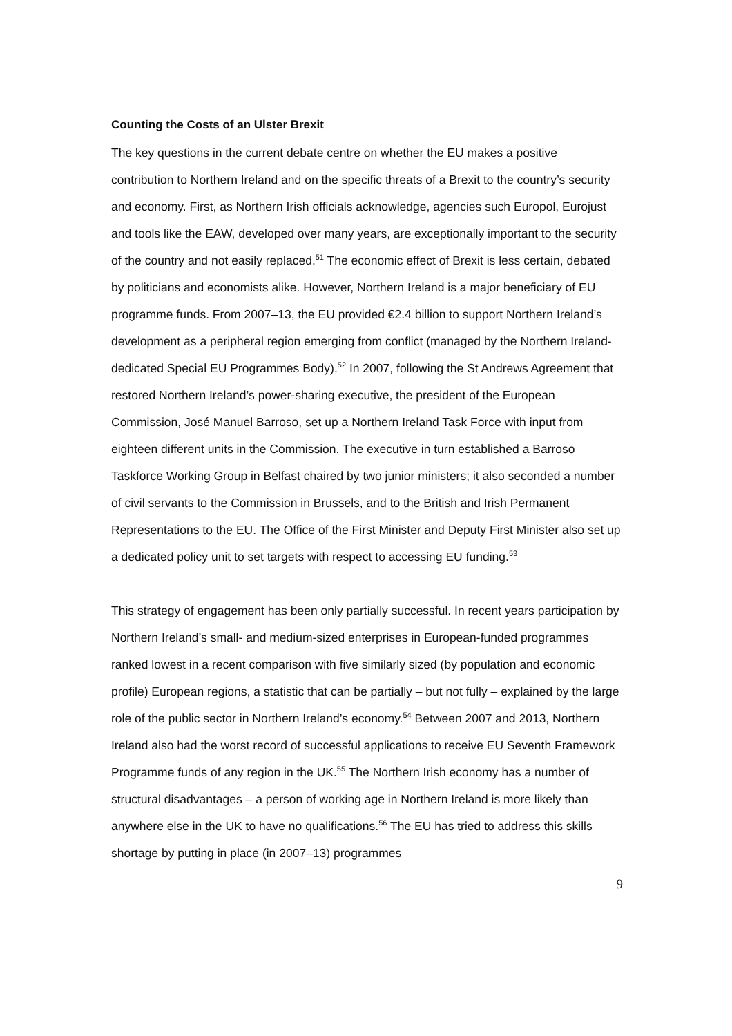Counting the Costs of an Ulster Brexit
The key questions in the current debate centre on whether the EU makes a positive contribution to Northern Ireland and on the specific threats of a Brexit to the country’s security and economy. First, as Northern Irish officials acknowledge, agencies such Europol, Eurojust and tools like the EAW, developed over many years, are exceptionally important to the security of the country and not easily replaced.<sup>51</sup> The economic effect of Brexit is less certain, debated by politicians and economists alike. However, Northern Ireland is a major beneficiary of EU programme funds. From 2007–13, the EU provided €2.4 billion to support Northern Ireland’s development as a peripheral region emerging from conflict (managed by the Northern Ireland-dedicated Special EU Programmes Body).<sup>52</sup> In 2007, following the St Andrews Agreement that restored Northern Ireland’s power-sharing executive, the president of the European Commission, José Manuel Barroso, set up a Northern Ireland Task Force with input from eighteen different units in the Commission. The executive in turn established a Barroso Taskforce Working Group in Belfast chaired by two junior ministers; it also seconded a number of civil servants to the Commission in Brussels, and to the British and Irish Permanent Representations to the EU. The Office of the First Minister and Deputy First Minister also set up a dedicated policy unit to set targets with respect to accessing EU funding.<sup>53</sup>
This strategy of engagement has been only partially successful. In recent years participation by Northern Ireland’s small- and medium-sized enterprises in European-funded programmes ranked lowest in a recent comparison with five similarly sized (by population and economic profile) European regions, a statistic that can be partially – but not fully – explained by the large role of the public sector in Northern Ireland’s economy.<sup>54</sup> Between 2007 and 2013, Northern Ireland also had the worst record of successful applications to receive EU Seventh Framework Programme funds of any region in the UK.<sup>55</sup> The Northern Irish economy has a number of structural disadvantages – a person of working age in Northern Ireland is more likely than anywhere else in the UK to have no qualifications.<sup>56</sup> The EU has tried to address this skills shortage by putting in place (in 2007–13) programmes
9